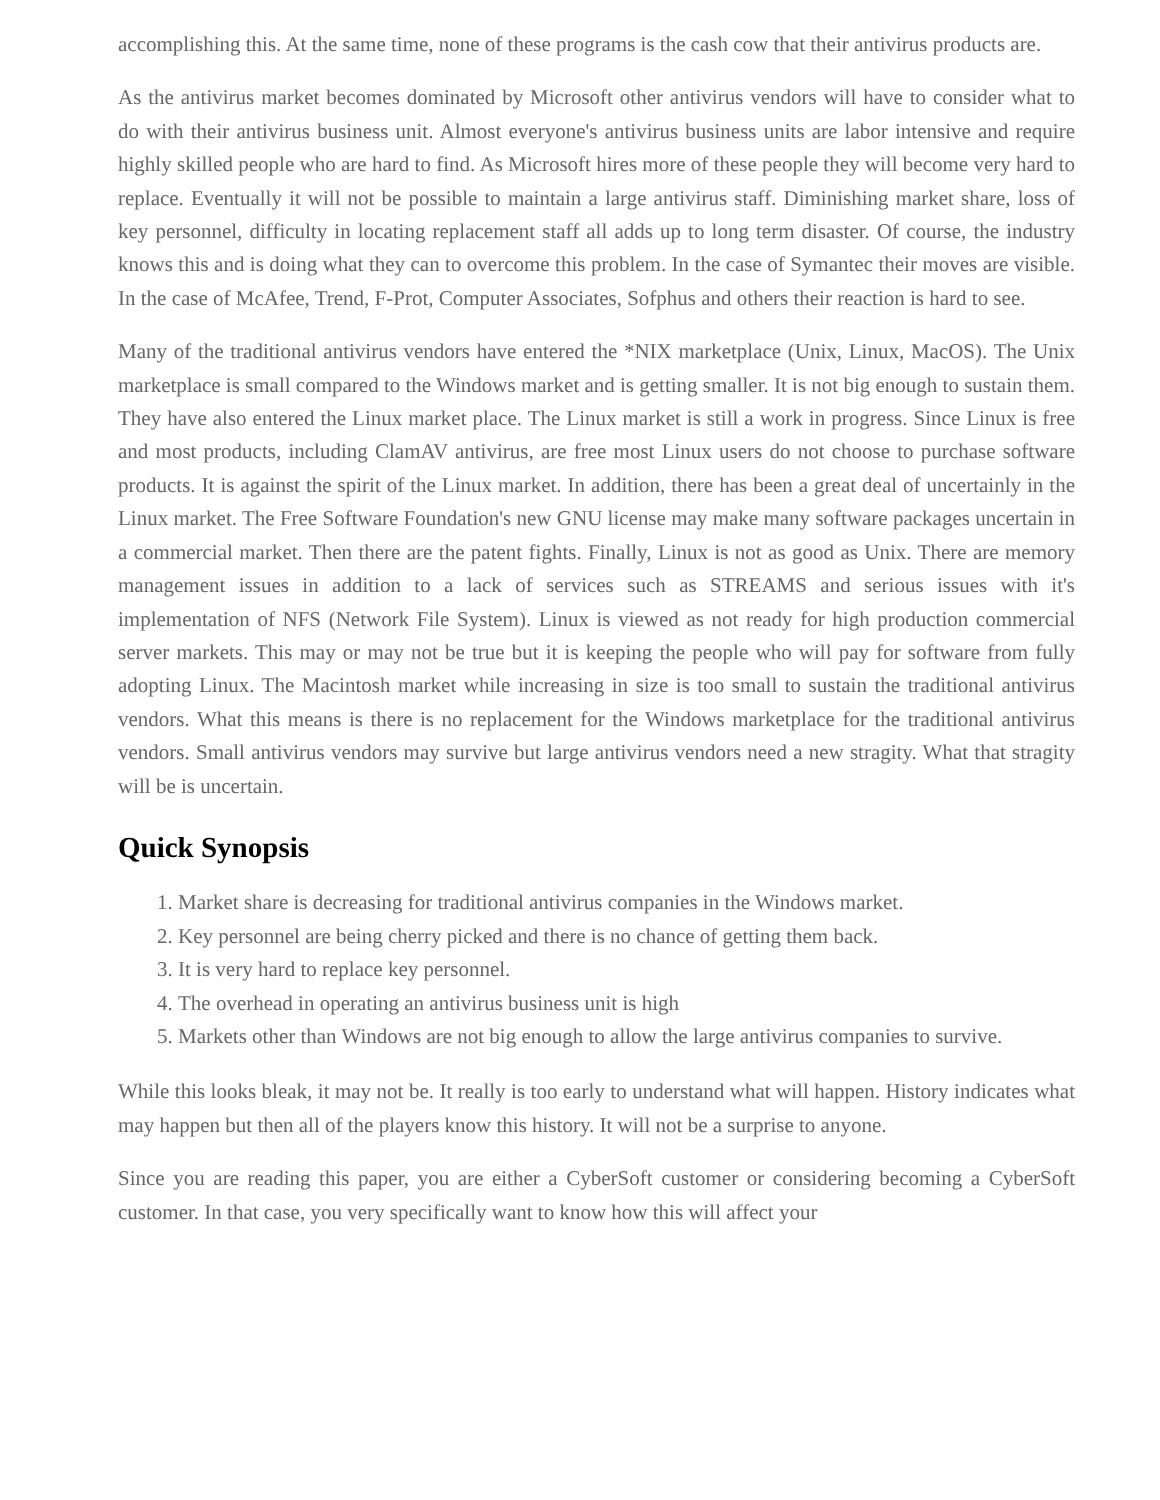accomplishing this. At the same time, none of these programs is the cash cow that their antivirus products are.
As the antivirus market becomes dominated by Microsoft other antivirus vendors will have to consider what to do with their antivirus business unit. Almost everyone's antivirus business units are labor intensive and require highly skilled people who are hard to find. As Microsoft hires more of these people they will become very hard to replace. Eventually it will not be possible to maintain a large antivirus staff. Diminishing market share, loss of key personnel, difficulty in locating replacement staff all adds up to long term disaster. Of course, the industry knows this and is doing what they can to overcome this problem. In the case of Symantec their moves are visible. In the case of McAfee, Trend, F-Prot, Computer Associates, Sofphus and others their reaction is hard to see.
Many of the traditional antivirus vendors have entered the *NIX marketplace (Unix, Linux, MacOS). The Unix marketplace is small compared to the Windows market and is getting smaller. It is not big enough to sustain them. They have also entered the Linux market place. The Linux market is still a work in progress. Since Linux is free and most products, including ClamAV antivirus, are free most Linux users do not choose to purchase software products. It is against the spirit of the Linux market. In addition, there has been a great deal of uncertainly in the Linux market. The Free Software Foundation's new GNU license may make many software packages uncertain in a commercial market. Then there are the patent fights. Finally, Linux is not as good as Unix. There are memory management issues in addition to a lack of services such as STREAMS and serious issues with it's implementation of NFS (Network File System). Linux is viewed as not ready for high production commercial server markets. This may or may not be true but it is keeping the people who will pay for software from fully adopting Linux. The Macintosh market while increasing in size is too small to sustain the traditional antivirus vendors. What this means is there is no replacement for the Windows marketplace for the traditional antivirus vendors. Small antivirus vendors may survive but large antivirus vendors need a new stragity. What that stragity will be is uncertain.
Quick Synopsis
1. Market share is decreasing for traditional antivirus companies in the Windows market.
2. Key personnel are being cherry picked and there is no chance of getting them back.
3. It is very hard to replace key personnel.
4. The overhead in operating an antivirus business unit is high
5. Markets other than Windows are not big enough to allow the large antivirus companies to survive.
While this looks bleak, it may not be. It really is too early to understand what will happen. History indicates what may happen but then all of the players know this history. It will not be a surprise to anyone.
Since you are reading this paper, you are either a CyberSoft customer or considering becoming a CyberSoft customer. In that case, you very specifically want to know how this will affect your